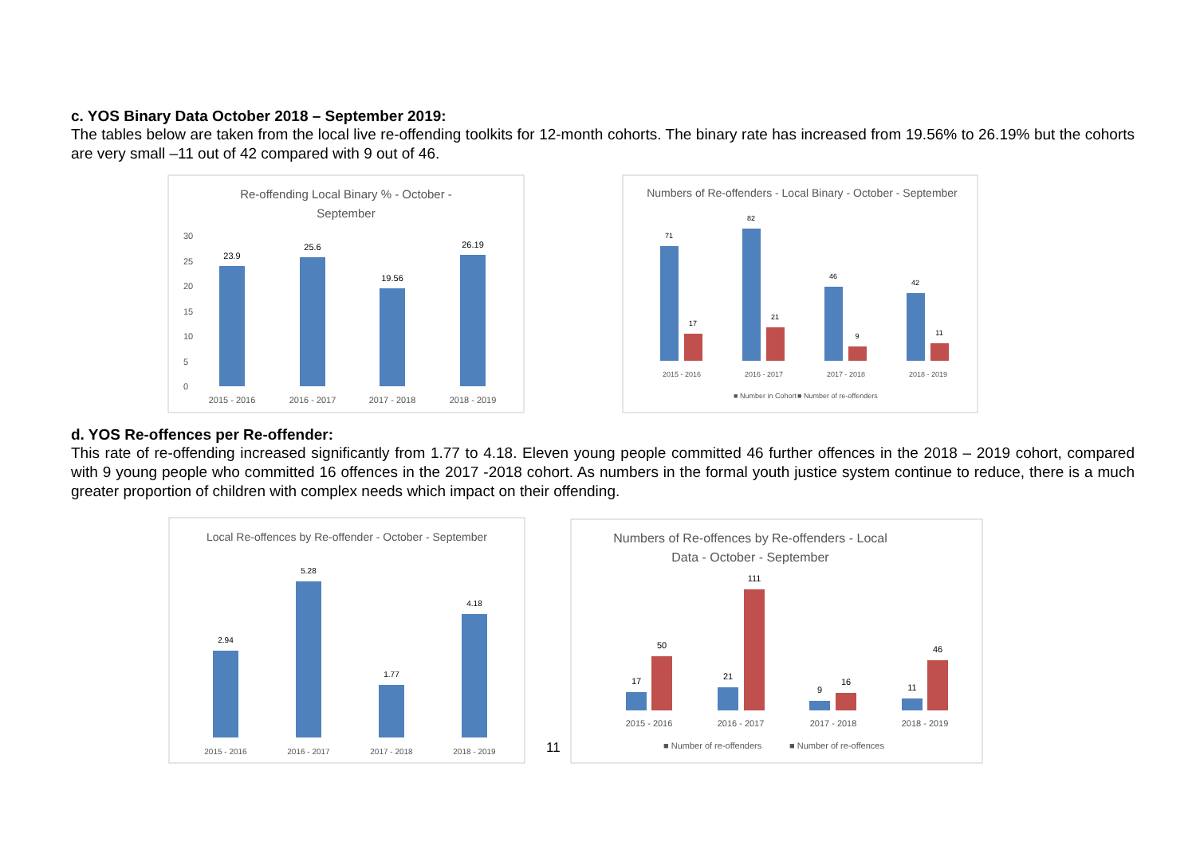c. YOS Binary Data October 2018 – September 2019:
The tables below are taken from the local live re-offending toolkits for 12-month cohorts. The binary rate has increased from 19.56% to 26.19% but the cohorts are very small –11 out of 42 compared with 9 out of 46.
Re-offending Local Binary % - October -
September
30
25
20
15
10
5
0
23.9
25.6
19.56
26.19
2015 - 2016
2016 - 2017
2017 - 2018
2018 - 2019
Numbers of Re-offenders - Local Binary - October - September
71
17
82
21
46
9
42
11
2015 - 2016
2016 - 2017
2017 - 2018
2018 - 2019
■ Number in Cohort
■ Number of re-offenders
d. YOS Re-offences per Re-offender:
This rate of re-offending increased significantly from 1.77 to 4.18. Eleven young people committed 46 further offences in the 2018 – 2019 cohort, compared with 9 young people who committed 16 offences in the 2017 -2018 cohort. As numbers in the formal youth justice system continue to reduce, there is a much greater proportion of children with complex needs which impact on their offending.
Local Re-offences by Re-offender - October - September
2.94
5.28
1.77
4.18
2015 - 2016
2016 - 2017
2017 - 2018
2018 - 2019
11
Numbers of Re-offences by Re-offenders - Local
Data - October - September
17
50
21
111
9
16
11
46
2015 - 2016
2016 - 2017
2017 - 2018
2018 - 2019
■ Number of re-offenders
■ Number of re-offences